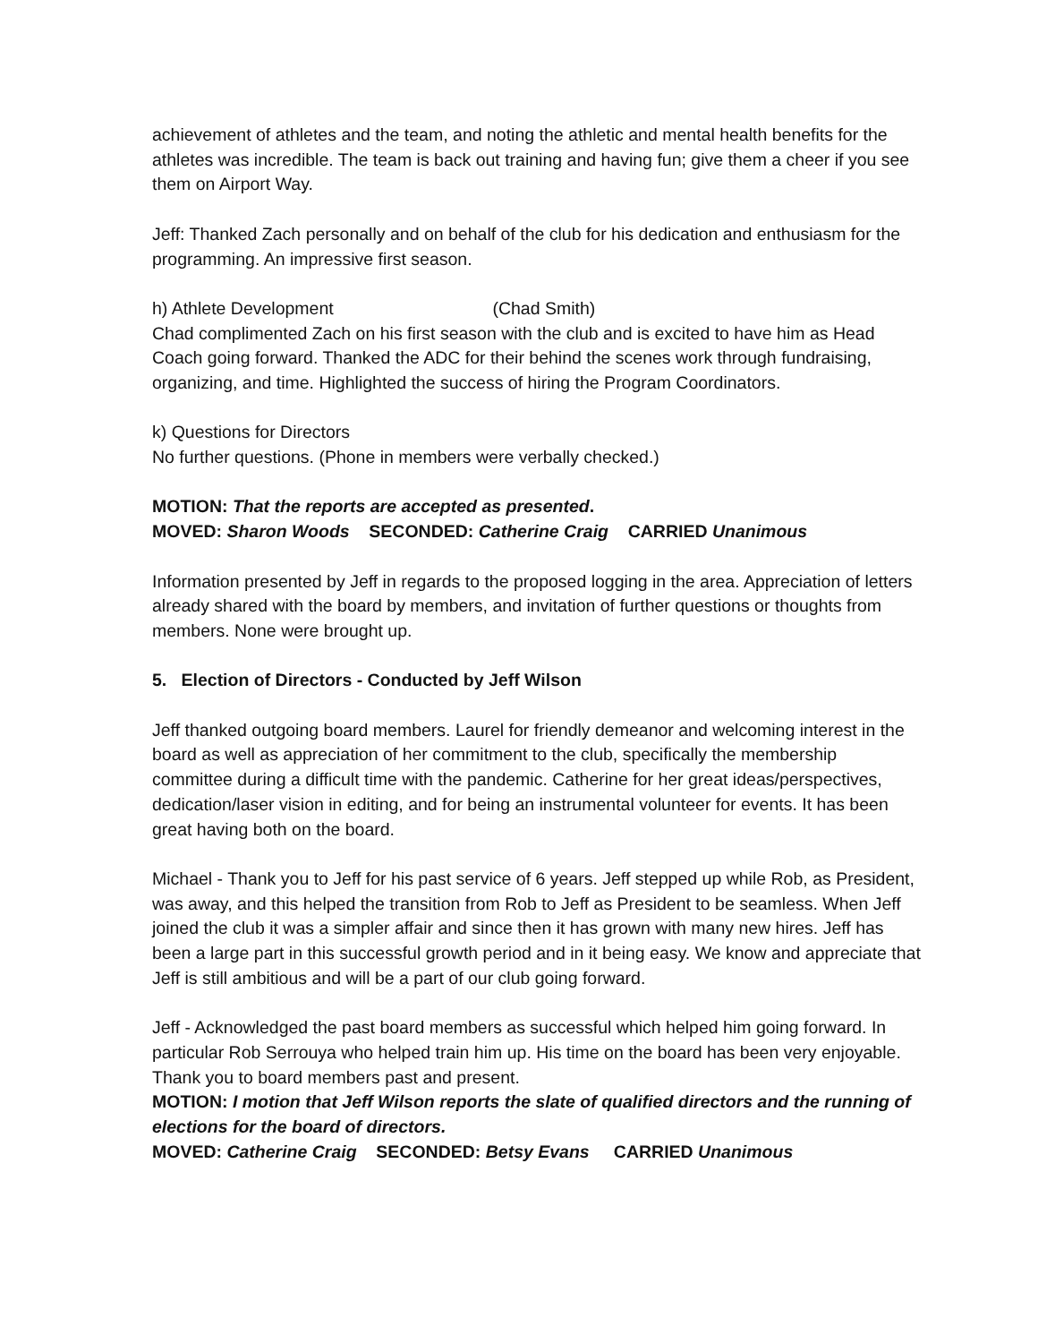achievement of athletes and the team, and noting the athletic and mental health benefits for the athletes was incredible. The team is back out training and having fun; give them a cheer if you see them on Airport Way.
Jeff: Thanked Zach personally and on behalf of the club for his dedication and enthusiasm for the programming. An impressive first season.
h) Athlete Development (Chad Smith)
Chad complimented Zach on his first season with the club and is excited to have him as Head Coach going forward. Thanked the ADC for their behind the scenes work through fundraising, organizing, and time. Highlighted the success of hiring the Program Coordinators.
k) Questions for Directors
No further questions. (Phone in members were verbally checked.)
MOTION: That the reports are accepted as presented.
MOVED: Sharon Woods SECONDED: Catherine Craig CARRIED Unanimous
Information presented by Jeff in regards to the proposed logging in the area. Appreciation of letters already shared with the board by members, and invitation of further questions or thoughts from members. None were brought up.
5. Election of Directors - Conducted by Jeff Wilson
Jeff thanked outgoing board members. Laurel for friendly demeanor and welcoming interest in the board as well as appreciation of her commitment to the club, specifically the membership committee during a difficult time with the pandemic. Catherine for her great ideas/perspectives, dedication/laser vision in editing, and for being an instrumental volunteer for events. It has been great having both on the board.
Michael - Thank you to Jeff for his past service of 6 years. Jeff stepped up while Rob, as President, was away, and this helped the transition from Rob to Jeff as President to be seamless. When Jeff joined the club it was a simpler affair and since then it has grown with many new hires. Jeff has been a large part in this successful growth period and in it being easy. We know and appreciate that Jeff is still ambitious and will be a part of our club going forward.
Jeff - Acknowledged the past board members as successful which helped him going forward. In particular Rob Serrouya who helped train him up. His time on the board has been very enjoyable. Thank you to board members past and present.
MOTION: I motion that Jeff Wilson reports the slate of qualified directors and the running of elections for the board of directors.
MOVED: Catherine Craig SECONDED: Betsy Evans CARRIED Unanimous